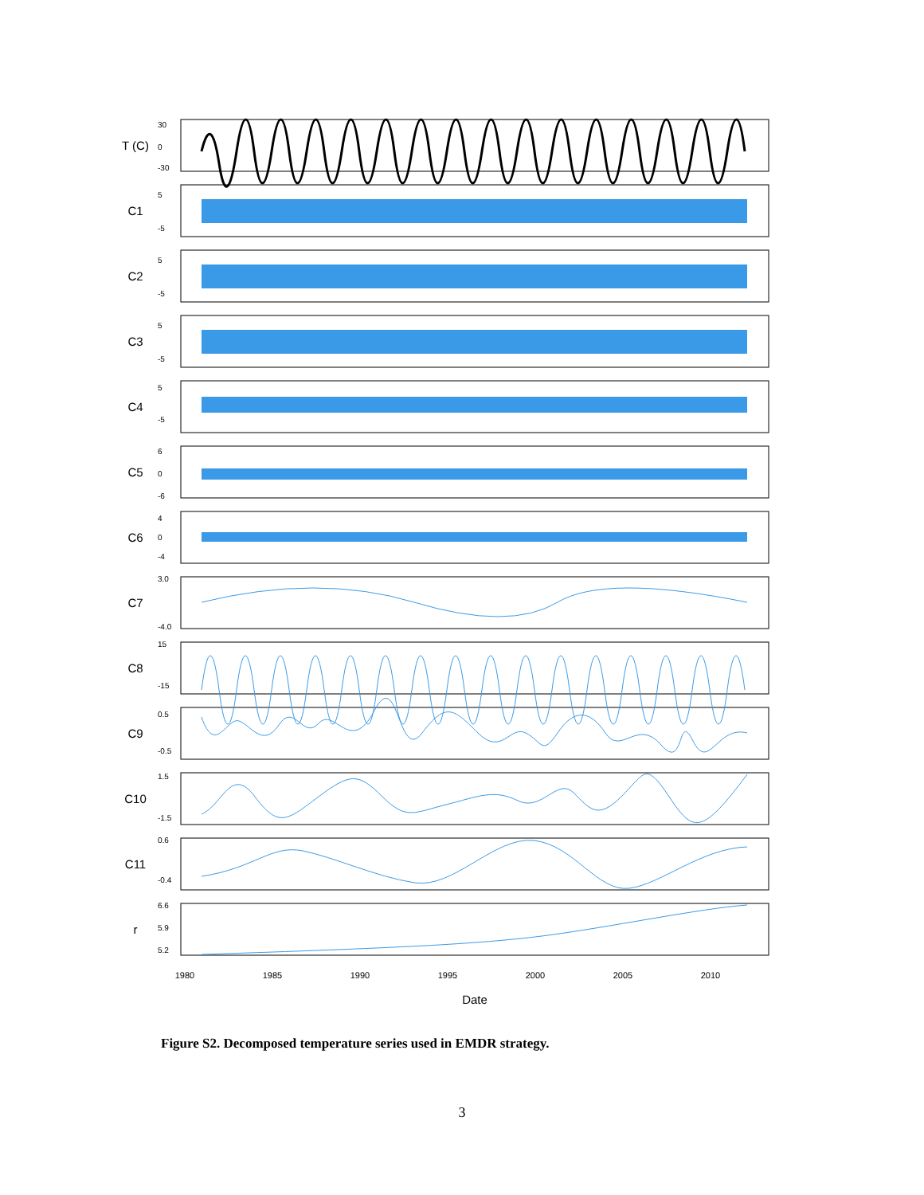T (C)
C1
C2
C3
C4
C5
C6
C7
C8
C9
C10
C11
r
1980
1985
1990
1995
2000
2005
2010
Date
30
0
-30
5
-5
5
-5
5
-5
5
-5
6
0
-6
4
0
-4
3.0
-4.0
15
-15
0.5
-0.5
1.5
-1.5
0.6
-0.4
6.6
5.9
5.2
Figure S2. Decomposed temperature series used in EMDR strategy.
3